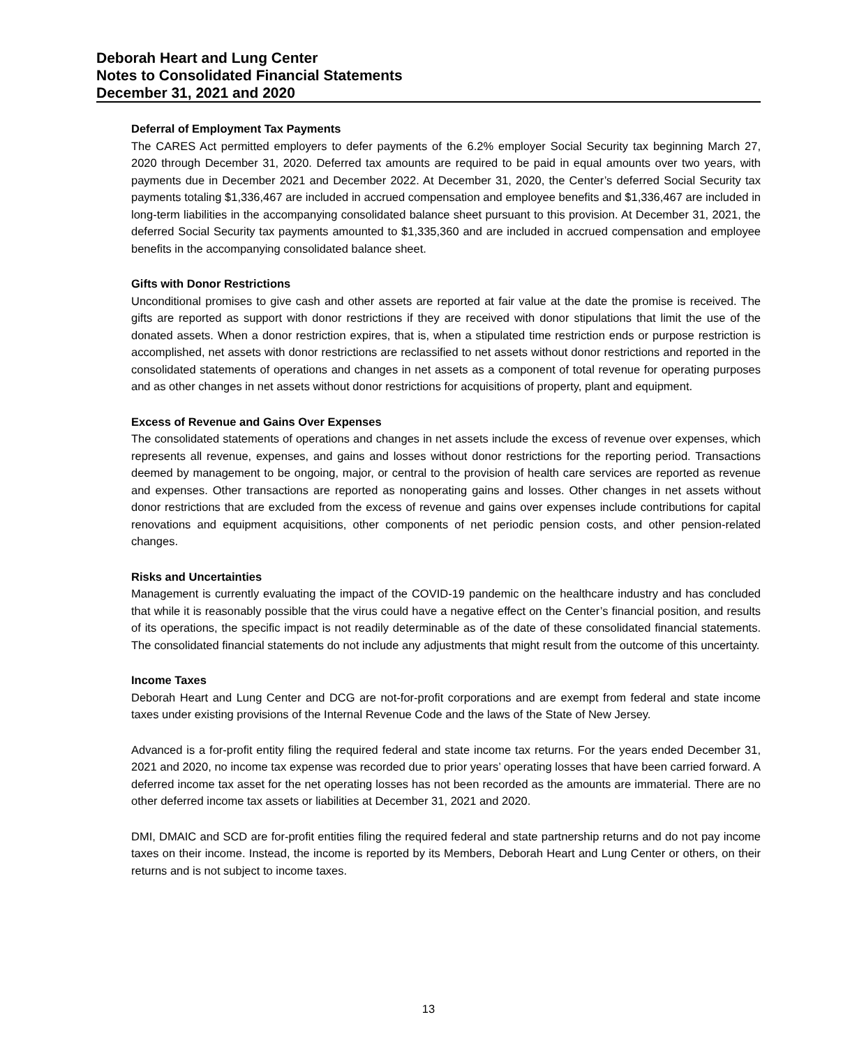Deborah Heart and Lung Center
Notes to Consolidated Financial Statements
December 31, 2021 and 2020
Deferral of Employment Tax Payments
The CARES Act permitted employers to defer payments of the 6.2% employer Social Security tax beginning March 27, 2020 through December 31, 2020. Deferred tax amounts are required to be paid in equal amounts over two years, with payments due in December 2021 and December 2022. At December 31, 2020, the Center’s deferred Social Security tax payments totaling $1,336,467 are included in accrued compensation and employee benefits and $1,336,467 are included in long-term liabilities in the accompanying consolidated balance sheet pursuant to this provision. At December 31, 2021, the deferred Social Security tax payments amounted to $1,335,360 and are included in accrued compensation and employee benefits in the accompanying consolidated balance sheet.
Gifts with Donor Restrictions
Unconditional promises to give cash and other assets are reported at fair value at the date the promise is received. The gifts are reported as support with donor restrictions if they are received with donor stipulations that limit the use of the donated assets. When a donor restriction expires, that is, when a stipulated time restriction ends or purpose restriction is accomplished, net assets with donor restrictions are reclassified to net assets without donor restrictions and reported in the consolidated statements of operations and changes in net assets as a component of total revenue for operating purposes and as other changes in net assets without donor restrictions for acquisitions of property, plant and equipment.
Excess of Revenue and Gains Over Expenses
The consolidated statements of operations and changes in net assets include the excess of revenue over expenses, which represents all revenue, expenses, and gains and losses without donor restrictions for the reporting period. Transactions deemed by management to be ongoing, major, or central to the provision of health care services are reported as revenue and expenses. Other transactions are reported as nonoperating gains and losses. Other changes in net assets without donor restrictions that are excluded from the excess of revenue and gains over expenses include contributions for capital renovations and equipment acquisitions, other components of net periodic pension costs, and other pension-related changes.
Risks and Uncertainties
Management is currently evaluating the impact of the COVID-19 pandemic on the healthcare industry and has concluded that while it is reasonably possible that the virus could have a negative effect on the Center’s financial position, and results of its operations, the specific impact is not readily determinable as of the date of these consolidated financial statements. The consolidated financial statements do not include any adjustments that might result from the outcome of this uncertainty.
Income Taxes
Deborah Heart and Lung Center and DCG are not-for-profit corporations and are exempt from federal and state income taxes under existing provisions of the Internal Revenue Code and the laws of the State of New Jersey.
Advanced is a for-profit entity filing the required federal and state income tax returns. For the years ended December 31, 2021 and 2020, no income tax expense was recorded due to prior years’ operating losses that have been carried forward. A deferred income tax asset for the net operating losses has not been recorded as the amounts are immaterial. There are no other deferred income tax assets or liabilities at December 31, 2021 and 2020.
DMI, DMAIC and SCD are for-profit entities filing the required federal and state partnership returns and do not pay income taxes on their income. Instead, the income is reported by its Members, Deborah Heart and Lung Center or others, on their returns and is not subject to income taxes.
13